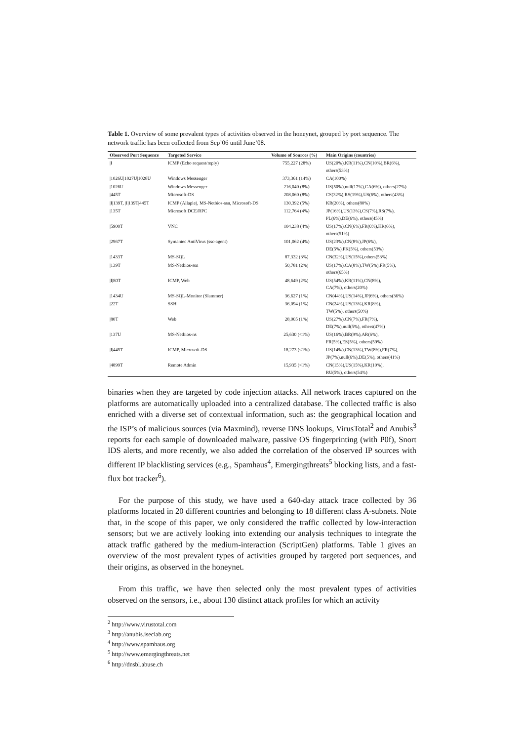Table 1. Overview of some prevalent types of activities observed in the honeynet, grouped by port sequence. The network traffic has been collected from Sep’06 until June’08.
| Observed Port Sequence | Targeted Service | Volume of Sources (%) | Main Origins (countries) |
| --- | --- | --- | --- |
| /I | ICMP (Echo request/reply) | 755,227 (28%) | US(20%),KR(11%),CN(10%),BR(6%), others(53%) |
| /1026U/1027U/1028U | Windows Messenger | 373,361 (14%) | CA(100%) |
| /1026U | Windows Messenger | 216,040 (8%) | US(50%),null(17%),CA(6%), others(27%) |
| /445T | Microsoft-DS | 208,060 (8%) | CS(32%),RS(19%),US(6%), others(43%) |
| /I/139T, /I/139T/445T | ICMP (Allaple), MS-Netbios-ssn, Microsoft-DS | 130,392 (5%) | KR(20%), others(80%) |
| /135T | Microsoft DCE/RPC | 112,764 (4%) | JP(16%),US(13%),CS(7%),RS(7%), PL(6%),DE(6%), others(45%) |
| /5900T | VNC | 104,238 (4%) | US(17%),CN(6%),FR(6%),KR(6%), others(51%) |
| /2967T | Symantec AntiVirus (ssc-agent) | 101,062 (4%) | US(23%),CN(8%),JP(6%), DE(5%),PK(5%), others(53%) |
| /1433T | MS-SQL | 87,332 (3%) | CN(32%),US(15%),others(53%) |
| /139T | MS-Netbios-ssn | 50,781 (2%) | US(17%),CA(8%),TW(5%),FR(5%), others(65%) |
| /I/80T | ICMP, Web | 48,649 (2%) | US(54%),KR(11%),CN(8%), CA(7%), others(20%) |
| /1434U | MS-SQL-Monitor (Slammer) | 36,627 (1%) | CN(44%),US(14%),JP(6%), others(36%) |
| /22T | SSH | 36,094 (1%) | CN(24%),US(13%),KR(8%), TW(5%), others(50%) |
| /80T | Web | 28,005 (1%) | US(27%),CN(7%),FR(7%), DE(7%),null(5%), others(47%) |
| /137U | MS-Netbios-ns | 25,630 (<1%) | US(16%),BR(9%),AR(6%), FR(5%),ES(5%), others(59%) |
| /I/445T | ICMP, Microsoft-DS | 18,273 (<1%) | US(14%),CN(13%),TW(8%),FR(7%), JP(7%),null(6%),DE(5%), others(41%) |
| /4899T | Remote Admin | 15,935 (<1%) | CN(15%),US(15%),KR(10%), RU(5%), others(54%) |
binaries when they are targeted by code injection attacks. All network traces captured on the platforms are automatically uploaded into a centralized database. The collected traffic is also enriched with a diverse set of contextual information, such as: the geographical location and the ISP’s of malicious sources (via Maxmind), reverse DNS lookups, VirusTotal<sup>2</sup> and Anubis<sup>3</sup> reports for each sample of downloaded malware, passive OS fingerprinting (with P0f), Snort IDS alerts, and more recently, we also added the correlation of the observed IP sources with different IP blacklisting services (e.g., Spamhaus<sup>4</sup>, Emergingthreats<sup>5</sup> blocking lists, and a fast-flux bot tracker<sup>6</sup>).
For the purpose of this study, we have used a 640-day attack trace collected by 36 platforms located in 20 different countries and belonging to 18 different class A-subnets. Note that, in the scope of this paper, we only considered the traffic collected by low-interaction sensors; but we are actively looking into extending our analysis techniques to integrate the attack traffic gathered by the medium-interaction (ScriptGen) platforms. Table 1 gives an overview of the most prevalent types of activities grouped by targeted port sequences, and their origins, as observed in the honeynet.
From this traffic, we have then selected only the most prevalent types of activities observed on the sensors, i.e., about 130 distinct attack profiles for which an activity
<sup>2</sup> http://www.virustotal.com
<sup>3</sup> http://anubis.iseclab.org
<sup>4</sup> http://www.spamhaus.org
<sup>5</sup> http://www.emergingthreats.net
<sup>6</sup> http://dnsbl.abuse.ch